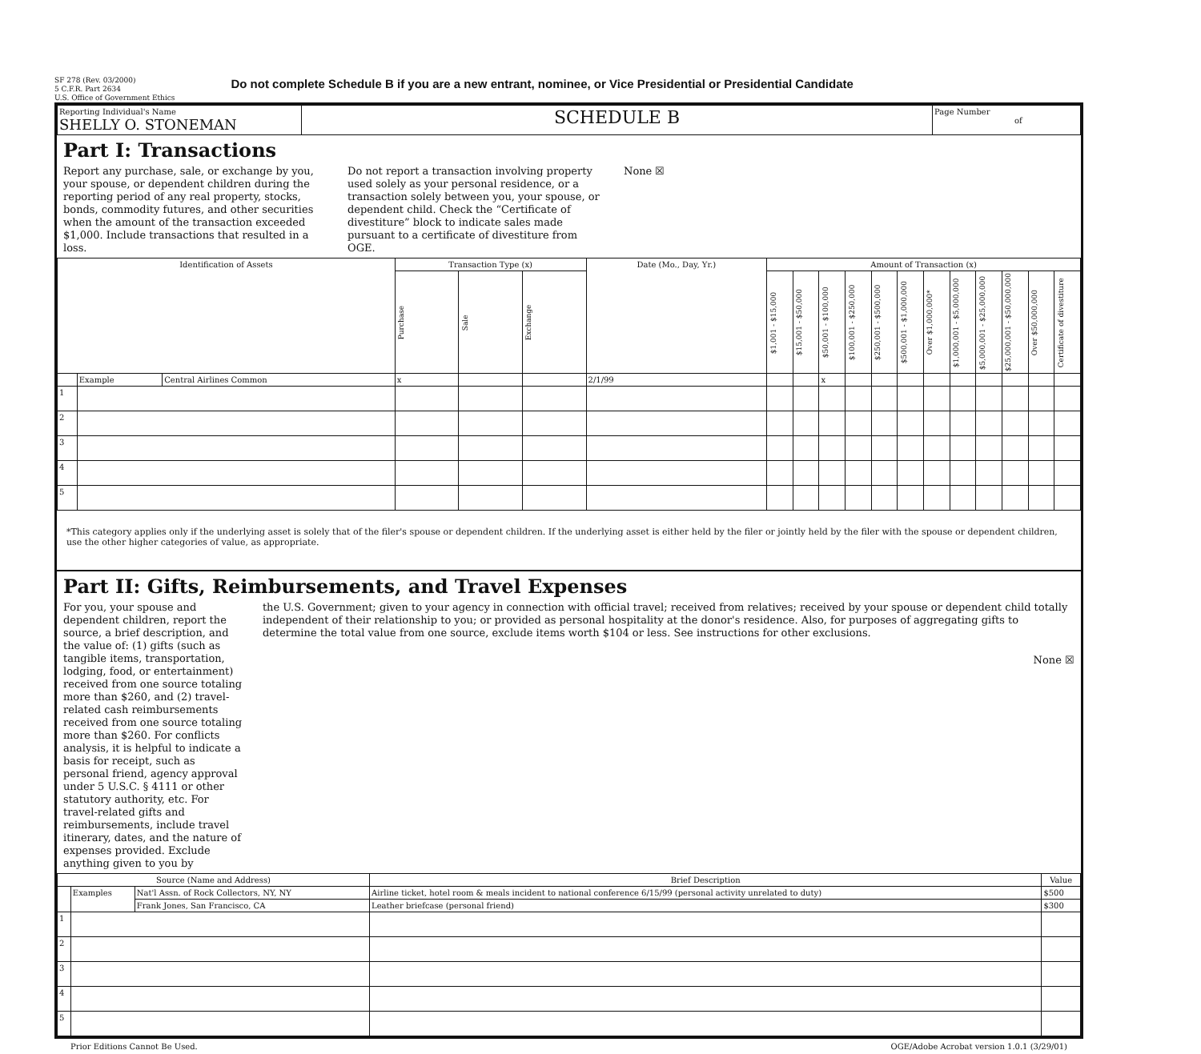SF 278 (Rev. 03/2000)
5 C.F.R. Part 2634
U.S. Office of Government Ethics
Do not complete Schedule B if you are a new entrant, nominee, or Vice Presidential or Presidential Candidate
| Reporting Individual's Name SHELLY O. STONEMAN | SCHEDULE B | Page Number of |
Part I: Transactions
Report any purchase, sale, or exchange by you, your spouse, or dependent children during the reporting period of any real property, stocks, bonds, commodity futures, and other securities when the amount of the transaction exceeded $1,000. Include transactions that resulted in a loss.
Do not report a transaction involving property used solely as your personal residence, or a transaction solely between you, your spouse, or dependent child. Check the “Certificate of divestiture” block to indicate sales made pursuant to a certificate of divestiture from OGE.
None ☒
| Identification of Assets | | | Transaction Type (x) | | | Date (Mo., Day, Yr.) | Amount of Transaction (x) | | | | | | | | | | | |
| --- | --- | --- | --- | --- | --- | --- | --- | --- | --- | --- | --- | --- | --- | --- | --- | --- | --- | --- |
| | | | Purchase | Sale | Exchange | | $1,001 - $15,000 | $15,001 - $50,000 | $50,001 - $100,000 | $100,001 - $250,000 | $250,001 - $500,000 | $500,001 - $1,000,000 | Over $1,000,000* | $1,000,001 - $5,000,000 | $5,000,001 - $25,000,000 | $25,000,001 - $50,000,000 | Over $50,000,000 | Certificate of divestiture |
| | Example | Central Airlines Common | x | | | 2/1/99 | | | x | | | | | | | | | |
| 1 | | | | | | | | | | | | | | | | | | |
| 2 | | | | | | | | | | | | | | | | | | |
| 3 | | | | | | | | | | | | | | | | | | |
| 4 | | | | | | | | | | | | | | | | | | |
| 5 | | | | | | | | | | | | | | | | | | |
*This category applies only if the underlying asset is solely that of the filer's spouse or dependent children. If the underlying asset is either held by the filer or jointly held by the filer with the spouse or dependent children, use the other higher categories of value, as appropriate.
Part II: Gifts, Reimbursements, and Travel Expenses
For you, your spouse and dependent children, report the source, a brief description, and the value of: (1) gifts (such as tangible items, transportation, lodging, food, or entertainment) received from one source totaling more than $260, and (2) travel-related cash reimbursements received from one source totaling more than $260. For conflicts analysis, it is helpful to indicate a basis for receipt, such as personal friend, agency approval under 5 U.S.C. § 4111 or other statutory authority, etc. For travel-related gifts and reimbursements, include travel itinerary, dates, and the nature of expenses provided. Exclude anything given to you by
the U.S. Government; given to your agency in connection with official travel; received from relatives; received by your spouse or dependent child totally independent of their relationship to you; or provided as personal hospitality at the donor's residence. Also, for purposes of aggregating gifts to determine the total value from one source, exclude items worth $104 or less. See instructions for other exclusions.
None ☒
| Source (Name and Address) | | | Brief Description | Value |
| --- | --- | --- | --- | --- |
| | Examples | Nat'l Assn. of Rock Collectors, NY, NY | Airline ticket, hotel room & meals incident to national conference 6/15/99 (personal activity unrelated to duty) | $500 |
| | | Frank Jones, San Francisco, CA | Leather briefcase (personal friend) | $300 |
| 1 | | | | |
| 2 | | | | |
| 3 | | | | |
| 4 | | | | |
| 5 | | | | |
Prior Editions Cannot Be Used. OGE/Adobe Acrobat version 1.0.1 (3/29/01)